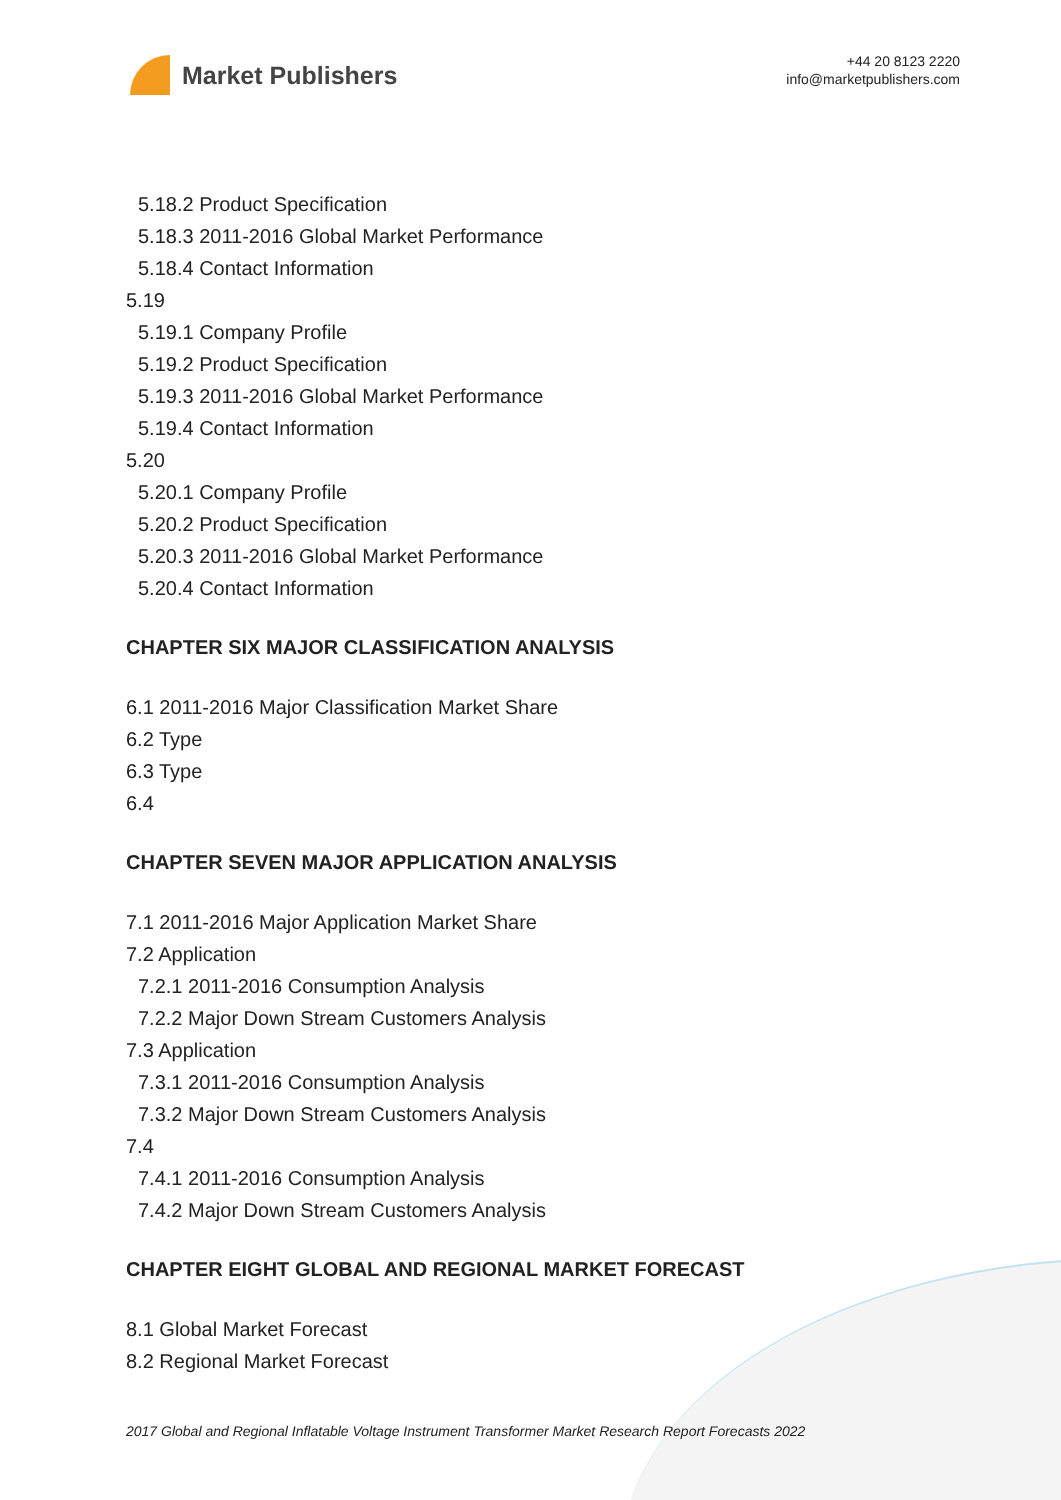Market Publishers
+44 20 8123 2220
info@marketpublishers.com
5.18.2 Product Specification
5.18.3 2011-2016 Global Market Performance
5.18.4 Contact Information
5.19
5.19.1 Company Profile
5.19.2 Product Specification
5.19.3 2011-2016 Global Market Performance
5.19.4 Contact Information
5.20
5.20.1 Company Profile
5.20.2 Product Specification
5.20.3 2011-2016 Global Market Performance
5.20.4 Contact Information
CHAPTER SIX MAJOR CLASSIFICATION ANALYSIS
6.1 2011-2016 Major Classification Market Share
6.2 Type
6.3 Type
6.4
CHAPTER SEVEN MAJOR APPLICATION ANALYSIS
7.1 2011-2016 Major Application Market Share
7.2 Application
7.2.1 2011-2016 Consumption Analysis
7.2.2 Major Down Stream Customers Analysis
7.3 Application
7.3.1 2011-2016 Consumption Analysis
7.3.2 Major Down Stream Customers Analysis
7.4
7.4.1 2011-2016 Consumption Analysis
7.4.2 Major Down Stream Customers Analysis
CHAPTER EIGHT GLOBAL AND REGIONAL MARKET FORECAST
8.1 Global Market Forecast
8.2 Regional Market Forecast
2017 Global and Regional Inflatable Voltage Instrument Transformer Market Research Report Forecasts 2022